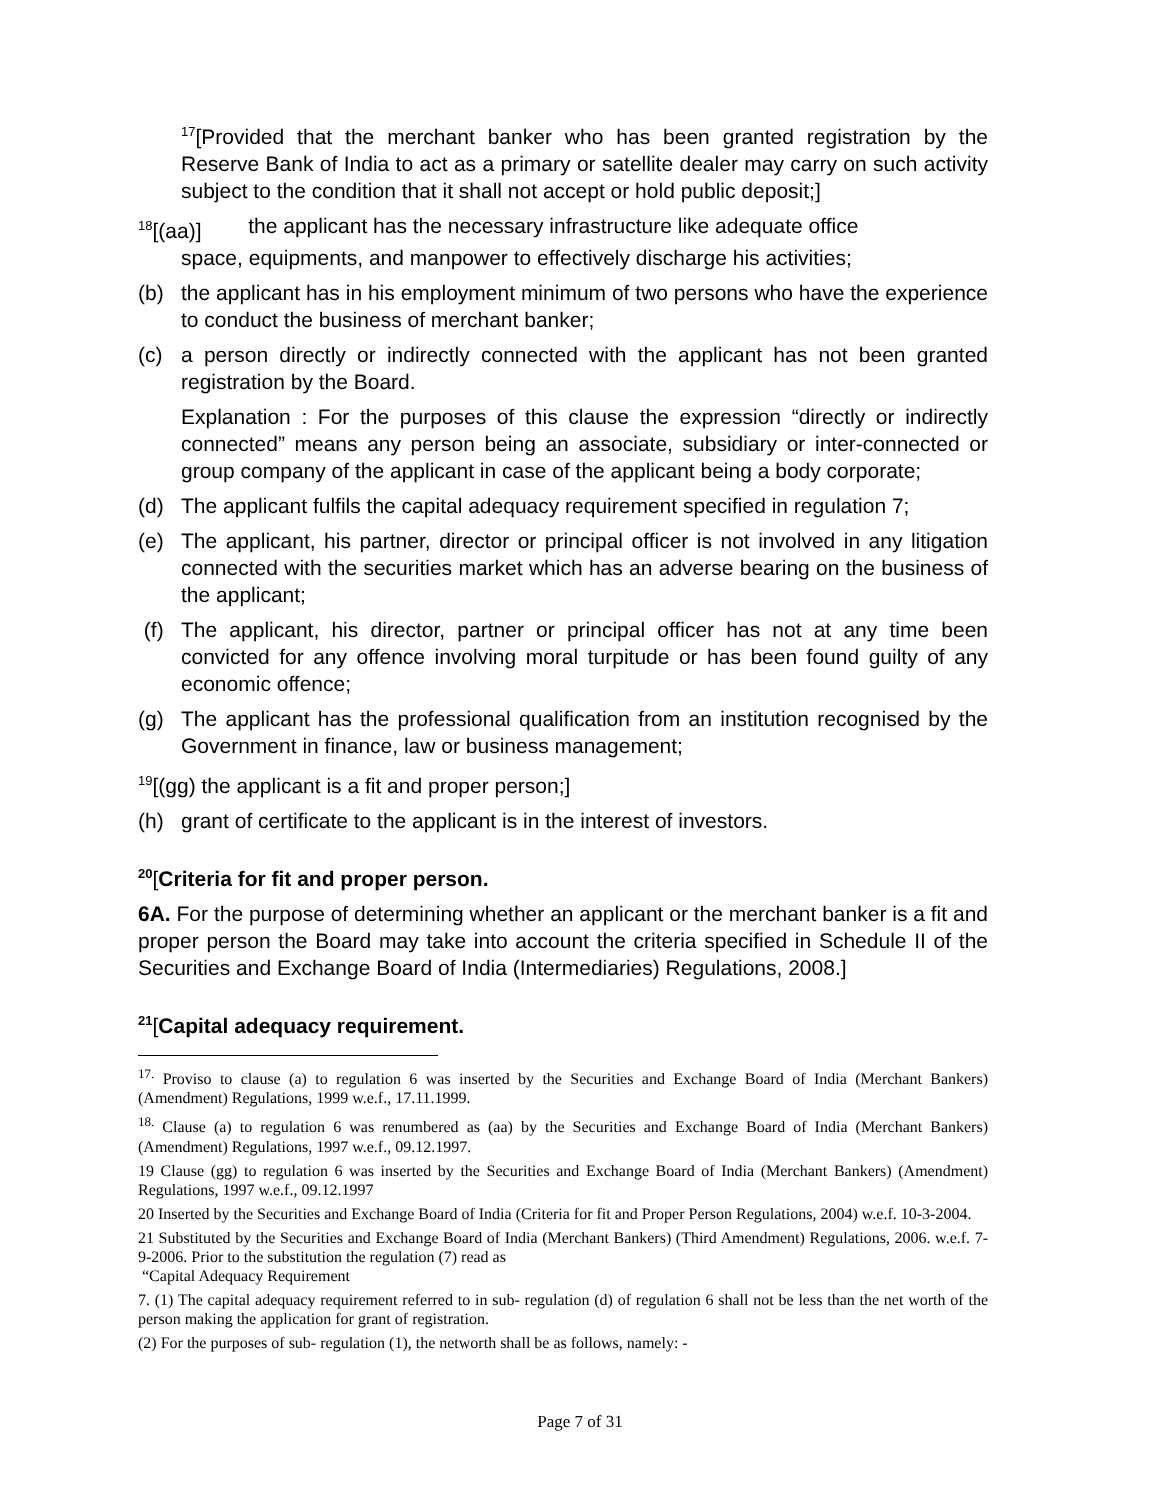<sup>17</sup> [Provided that the merchant banker who has been granted registration by the Reserve Bank of India to act as a primary or satellite dealer may carry on such activity subject to the condition that it shall not accept or hold public deposit;]
<sup>18</sup> [(aa)] the applicant has the necessary infrastructure like adequate office
space, equipments, and manpower to effectively discharge his activities;
(b) the applicant has in his employment minimum of two persons who have the experience to conduct the business of merchant banker;
(c) a person directly or indirectly connected with the applicant has not been granted registration by the Board.
Explanation : For the purposes of this clause the expression “directly or indirectly connected” means any person being an associate, subsidiary or inter-connected or group company of the applicant in case of the applicant being a body corporate;
(d) The applicant fulfils the capital adequacy requirement specified in regulation 7;
(e) The applicant, his partner, director or principal officer is not involved in any litigation connected with the securities market which has an adverse bearing on the business of the applicant;
(f) The applicant, his director, partner or principal officer has not at any time been convicted for any offence involving moral turpitude or has been found guilty of any economic offence;
(g) The applicant has the professional qualification from an institution recognised by the Government in finance, law or business management;
<sup>19</sup> [(gg) the applicant is a fit and proper person;]
(h) grant of certificate to the applicant is in the interest of investors.
<sup>20</sup> [Criteria for fit and proper person.
6A. For the purpose of determining whether an applicant or the merchant banker is a fit and proper person the Board may take into account the criteria specified in Schedule II of the Securities and Exchange Board of India (Intermediaries) Regulations, 2008.]
<sup>21</sup> [Capital adequacy requirement.
<sup>17.</sup> Proviso to clause (a) to regulation 6 was inserted by the Securities and Exchange Board of India (Merchant Bankers) (Amendment) Regulations, 1999 w.e.f., 17.11.1999.
<sup>18.</sup> Clause (a) to regulation 6 was renumbered as (aa) by the Securities and Exchange Board of India (Merchant Bankers) (Amendment) Regulations, 1997 w.e.f., 09.12.1997.
19 Clause (gg) to regulation 6 was inserted by the Securities and Exchange Board of India (Merchant Bankers) (Amendment) Regulations, 1997 w.e.f., 09.12.1997
20 Inserted by the Securities and Exchange Board of India (Criteria for fit and Proper Person Regulations, 2004) w.e.f. 10-3-2004.
21 Substituted by the Securities and Exchange Board of India (Merchant Bankers) (Third Amendment) Regulations, 2006. w.e.f. 7-9-2006. Prior to the substitution the regulation (7) read as
“Capital Adequacy Requirement
7. (1) The capital adequacy requirement referred to in sub- regulation (d) of regulation 6 shall not be less than the net worth of the person making the application for grant of registration.
(2) For the purposes of sub- regulation (1), the networth shall be as follows, namely: -
Page 7 of 31